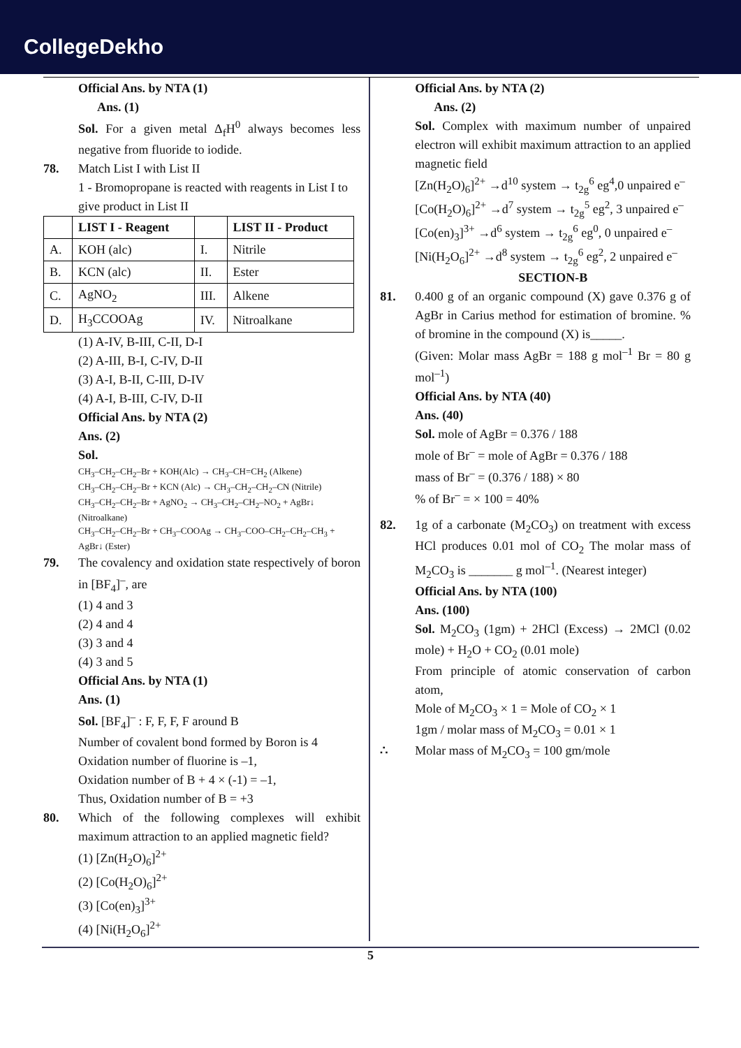CollegeDekho
Official Ans. by NTA (1)
Ans. (1)
Sol. For a given metal Δ<sub>f</sub>H<sup>0</sup> always becomes less negative from fluoride to iodide.
78. Match List I with List II
1 - Bromopropane is reacted with reagents in List I to give product in List II
| | LIST I - Reagent | | LIST II - Product |
| --- | --- | --- | --- |
| A. | KOH (alc) | I. | Nitrile |
| B. | KCN (alc) | II. | Ester |
| C. | AgNO<sub>2</sub> | III. | Alkene |
| D. | H<sub>3</sub>CCOOAg | IV. | Nitroalkane |
(1) A-IV, B-III, C-II, D-I
(2) A-III, B-I, C-IV, D-II
(3) A-I, B-II, C-III, D-IV
(4) A-I, B-III, C-IV, D-II
Official Ans. by NTA (2)
Ans. (2)
Sol.
CH<sub>3</sub>–CH<sub>2</sub>–CH<sub>2</sub>–Br + KOH(Alc) → CH<sub>3</sub>–CH=CH<sub>2</sub> (Alkene)
CH<sub>3</sub>–CH<sub>2</sub>–CH<sub>2</sub>–Br + KCN (Alc) → CH<sub>3</sub>–CH<sub>2</sub>–CH<sub>2</sub>–CN (Nitrile)
CH<sub>3</sub>–CH<sub>2</sub>–CH<sub>2</sub>–Br + AgNO<sub>2</sub> → CH<sub>3</sub>–CH<sub>2</sub>–CH<sub>2</sub>–NO<sub>2</sub> + AgBr↓ (Nitroalkane)
CH<sub>3</sub>–CH<sub>2</sub>–CH<sub>2</sub>–Br + CH<sub>3</sub>–COOAg → CH<sub>3</sub>–COO–CH<sub>2</sub>–CH<sub>2</sub>–CH<sub>3</sub> + AgBr↓ (Ester)
79. The covalency and oxidation state respectively of boron in [BF<sub>4</sub>]<sup>–</sup>, are
(1) 4 and 3
(2) 4 and 4
(3) 3 and 4
(4) 3 and 5
Official Ans. by NTA (1)
Ans. (1)
Sol. [BF<sub>4</sub>]<sup>–</sup> : F, F, F, F around B
Number of covalent bond formed by Boron is 4
Oxidation number of fluorine is –1,
Oxidation number of B + 4 × (-1) = –1,
Thus, Oxidation number of B = +3
80. Which of the following complexes will exhibit maximum attraction to an applied magnetic field?
(1) [Zn(H<sub>2</sub>O)<sub>6</sub>]<sup>2+</sup>
(2) [Co(H<sub>2</sub>O)<sub>6</sub>]<sup>2+</sup>
(3) [Co(en)<sub>3</sub>]<sup>3+</sup>
(4) [Ni(H<sub>2</sub>O<sub>6</sub>]<sup>2+</sup>
Official Ans. by NTA (2)
Ans. (2)
Sol. Complex with maximum number of unpaired electron will exhibit maximum attraction to an applied magnetic field
[Zn(H<sub>2</sub>O)<sub>6</sub>]<sup>2+</sup> →d<sup>10</sup> system → t<sub>2g</sub><sup>6</sup> eg<sup>4</sup>,0 unpaired e<sup>–</sup>
[Co(H<sub>2</sub>O)<sub>6</sub>]<sup>2+</sup> →d<sup>7</sup> system → t<sub>2g</sub><sup>5</sup> eg<sup>2</sup>, 3 unpaired e<sup>–</sup>
[Co(en)<sub>3</sub>]<sup>3+</sup> →d<sup>6</sup> system → t<sub>2g</sub><sup>6</sup> eg<sup>0</sup>, 0 unpaired e<sup>–</sup>
[Ni(H<sub>2</sub>O<sub>6</sub>]<sup>2+</sup> →d<sup>8</sup> system → t<sub>2g</sub><sup>6</sup> eg<sup>2</sup>, 2 unpaired e<sup>–</sup>
SECTION-B
81. 0.400 g of an organic compound (X) gave 0.376 g of AgBr in Carius method for estimation of bromine. % of bromine in the compound (X) is_____.
(Given: Molar mass AgBr = 188 g mol<sup>–1</sup> Br = 80 g mol<sup>–1</sup>)
Official Ans. by NTA (40)
Ans. (40)
Sol. mole of AgBr = 0.376 / 188
mole of Br<sup>–</sup> = mole of AgBr = 0.376 / 188
mass of Br<sup>–</sup> = (0.376 / 188) × 80
% of Br<sup>–</sup> = × 100 = 40%
82. 1g of a carbonate (M<sub>2</sub>CO<sub>3</sub>) on treatment with excess HCl produces 0.01 mol of CO<sub>2</sub> The molar mass of M<sub>2</sub>CO<sub>3</sub> is _______ g mol<sup>–1</sup>. (Nearest integer)
Official Ans. by NTA (100)
Ans. (100)
Sol. M<sub>2</sub>CO<sub>3</sub> (1gm) + 2HCl (Excess) → 2MCl (0.02 mole) + H<sub>2</sub>O + CO<sub>2</sub> (0.01 mole)
From principle of atomic conservation of carbon atom,
Mole of M<sub>2</sub>CO<sub>3</sub> × 1 = Mole of CO<sub>2</sub> × 1
1gm / molar mass of M<sub>2</sub>CO<sub>3</sub> = 0.01 × 1
∴ Molar mass of M<sub>2</sub>CO<sub>3</sub> = 100 gm/mole
5